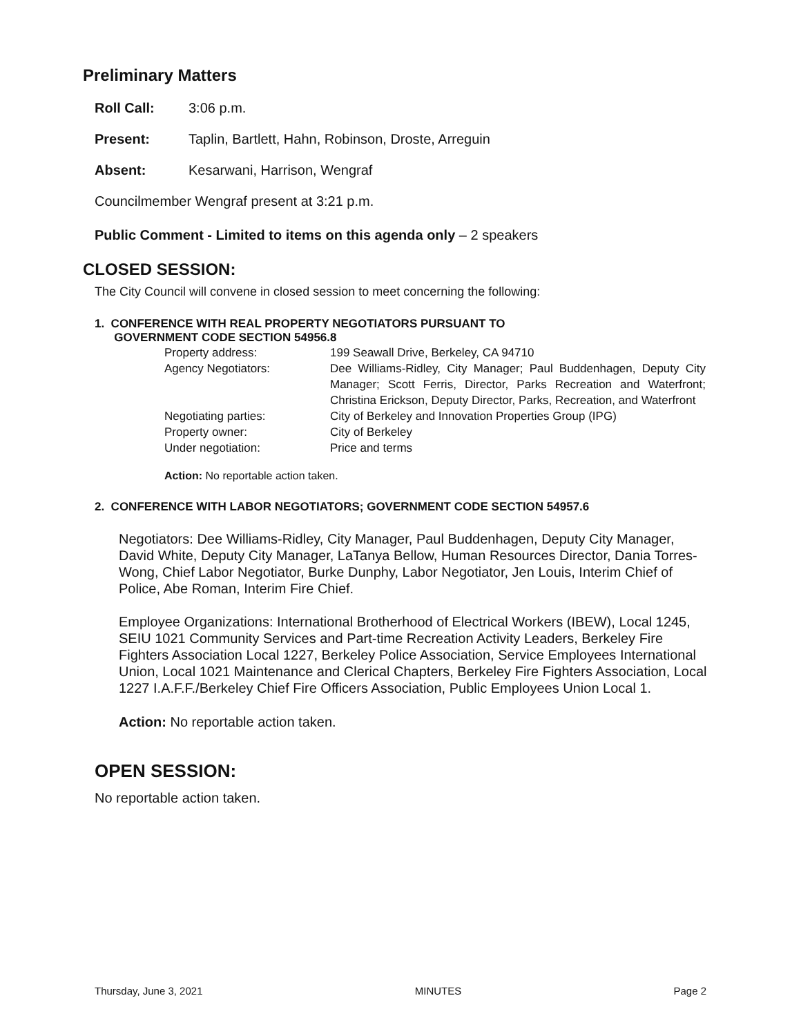Preliminary Matters
Roll Call: 3:06 p.m.
Present: Taplin, Bartlett, Hahn, Robinson, Droste, Arreguin
Absent: Kesarwani, Harrison, Wengraf
Councilmember Wengraf present at 3:21 p.m.
Public Comment - Limited to items on this agenda only – 2 speakers
CLOSED SESSION:
The City Council will convene in closed session to meet concerning the following:
1. CONFERENCE WITH REAL PROPERTY NEGOTIATORS PURSUANT TO
GOVERNMENT CODE SECTION 54956.8
Property address: 199 Seawall Drive, Berkeley, CA 94710
Agency Negotiators: Dee Williams-Ridley, City Manager; Paul Buddenhagen, Deputy City Manager; Scott Ferris, Director, Parks Recreation and Waterfront; Christina Erickson, Deputy Director, Parks, Recreation, and Waterfront
Negotiating parties: City of Berkeley and Innovation Properties Group (IPG)
Property owner: City of Berkeley
Under negotiation: Price and terms
Action: No reportable action taken.
2. CONFERENCE WITH LABOR NEGOTIATORS; GOVERNMENT CODE SECTION 54957.6
Negotiators: Dee Williams-Ridley, City Manager, Paul Buddenhagen, Deputy City Manager, David White, Deputy City Manager, LaTanya Bellow, Human Resources Director, Dania Torres-Wong, Chief Labor Negotiator, Burke Dunphy, Labor Negotiator, Jen Louis, Interim Chief of Police, Abe Roman, Interim Fire Chief.
Employee Organizations: International Brotherhood of Electrical Workers (IBEW), Local 1245, SEIU 1021 Community Services and Part-time Recreation Activity Leaders, Berkeley Fire Fighters Association Local 1227, Berkeley Police Association, Service Employees International Union, Local 1021 Maintenance and Clerical Chapters, Berkeley Fire Fighters Association, Local 1227 I.A.F.F./Berkeley Chief Fire Officers Association, Public Employees Union Local 1.
Action: No reportable action taken.
OPEN SESSION:
No reportable action taken.
Thursday, June 3, 2021 MINUTES Page 2